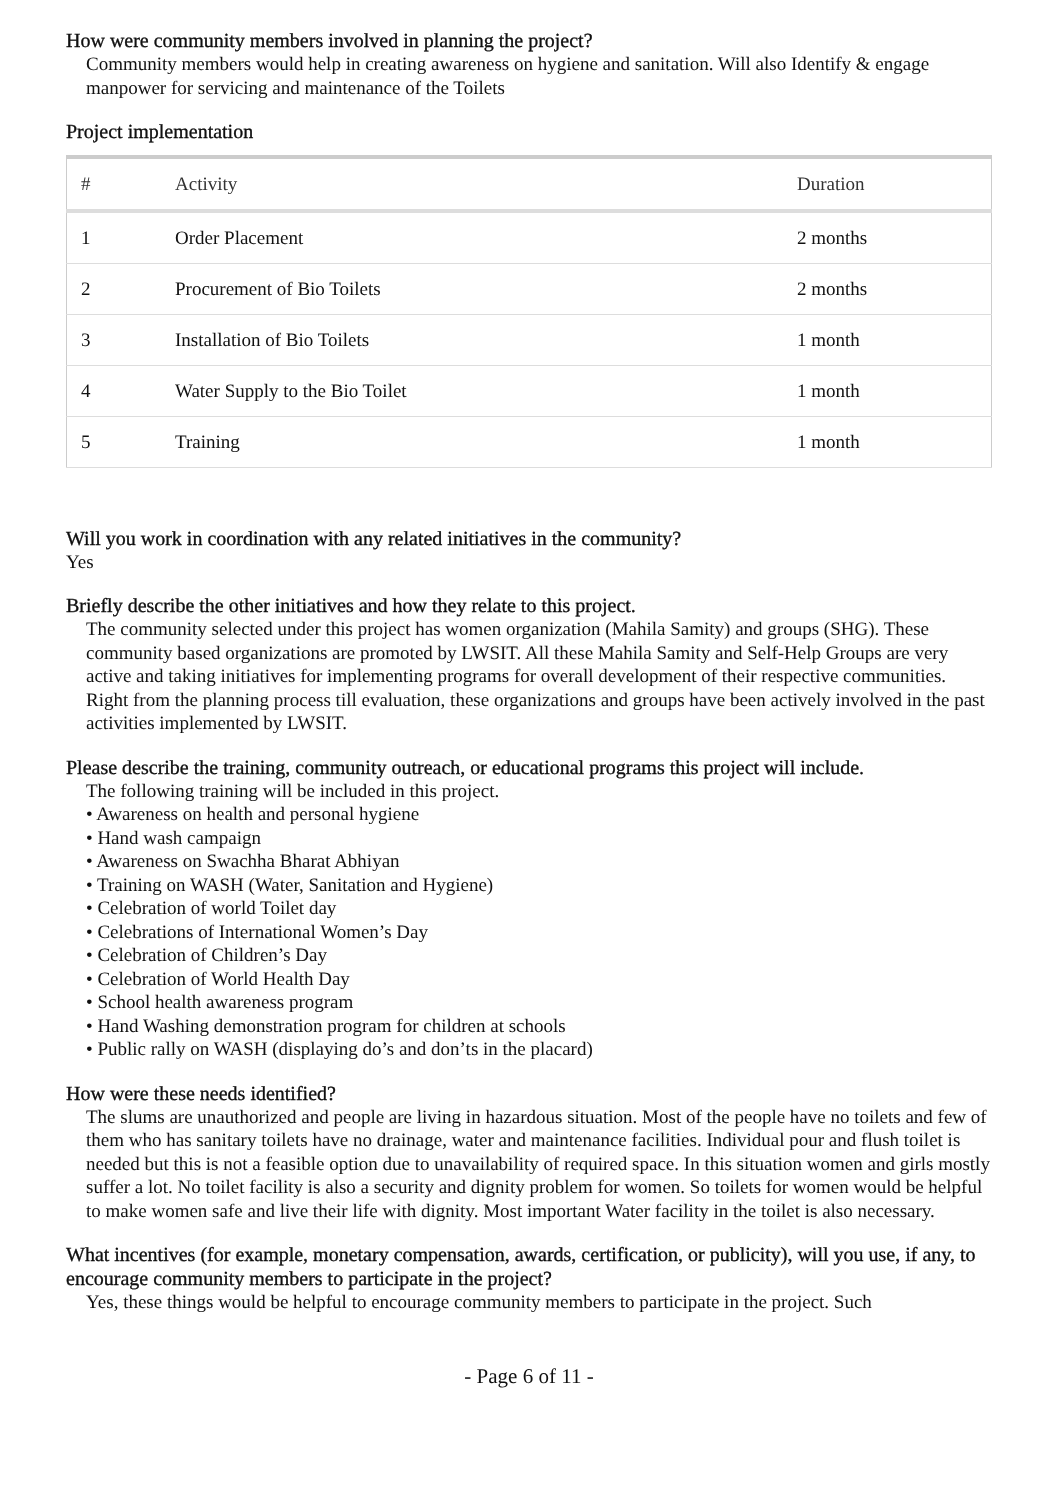How were community members involved in planning the project?
Community members would help in creating awareness on hygiene and sanitation. Will also Identify & engage manpower for servicing and maintenance of the Toilets
Project implementation
| # | Activity | Duration |
| --- | --- | --- |
| 1 | Order Placement | 2 months |
| 2 | Procurement of Bio Toilets | 2 months |
| 3 | Installation of Bio Toilets | 1 month |
| 4 | Water Supply to the Bio Toilet | 1 month |
| 5 | Training | 1 month |
Will you work in coordination with any related initiatives in the community?
Yes
Briefly describe the other initiatives and how they relate to this project.
The community selected under this project has women organization (Mahila Samity) and groups (SHG). These community based organizations are promoted by LWSIT. All these Mahila Samity and Self-Help Groups are very active and taking initiatives for implementing programs for overall development of their respective communities. Right from the planning process till evaluation, these organizations and groups have been actively involved in the past activities implemented by LWSIT.
Please describe the training, community outreach, or educational programs this project will include.
The following training will be included in this project.
• Awareness on health and personal hygiene
• Hand wash campaign
• Awareness on Swachha Bharat Abhiyan
• Training on WASH (Water, Sanitation and Hygiene)
• Celebration of world Toilet day
• Celebrations of International Women’s Day
• Celebration of Children’s Day
• Celebration of World Health Day
• School health awareness program
• Hand Washing demonstration program for children at schools
• Public rally on WASH (displaying do’s and don’ts in the placard)
How were these needs identified?
The slums are unauthorized and people are living in hazardous situation. Most of the people have no toilets and few of them who has sanitary toilets have no drainage, water and maintenance facilities. Individual pour and flush toilet is needed but this is not a feasible option due to unavailability of required space. In this situation women and girls mostly suffer a lot. No toilet facility is also a security and dignity problem for women. So toilets for women would be helpful to make women safe and live their life with dignity. Most important Water facility in the toilet is also necessary.
What incentives (for example, monetary compensation, awards, certification, or publicity), will you use, if any, to encourage community members to participate in the project?
Yes, these things would be helpful to encourage community members to participate in the project. Such
- Page 6 of 11 -